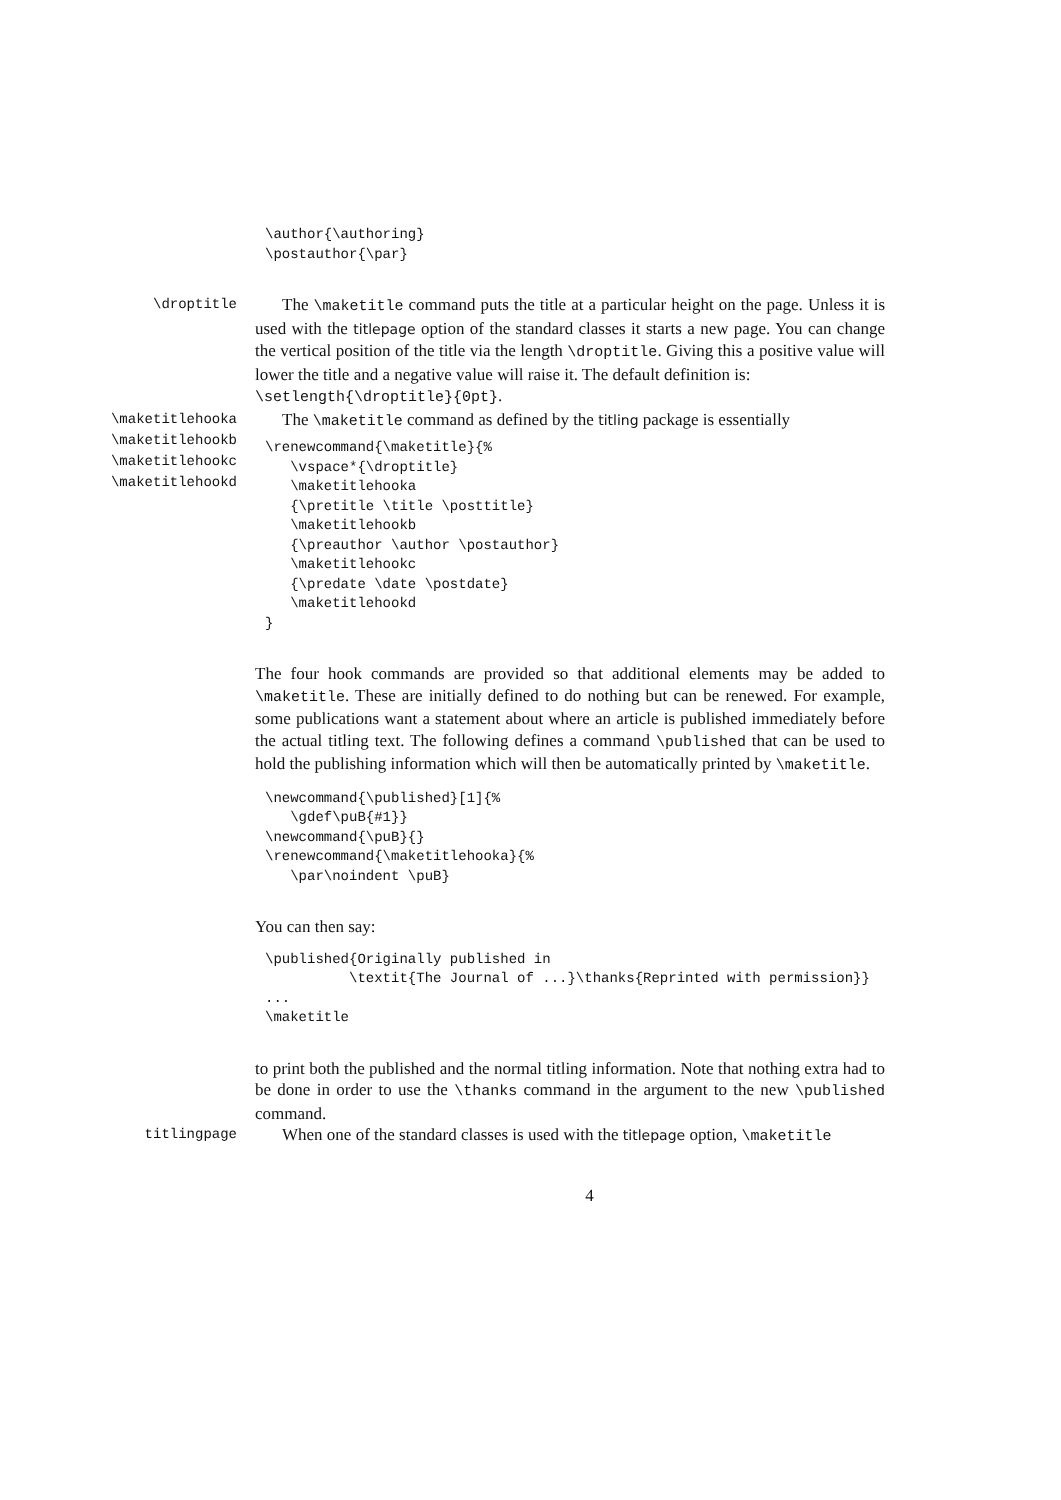\author{\authoring}
\postauthor{\par}
\droptitle
The \maketitle command puts the title at a particular height on the page. Unless it is used with the titlepage option of the standard classes it starts a new page. You can change the vertical position of the title via the length \droptitle. Giving this a positive value will lower the title and a negative value will raise it. The default definition is:
\setlength{\droptitle}{0pt}.
\maketitlehooka
\maketitlehookb
\maketitlehookc
\maketitlehookd
The \maketitle command as defined by the titling package is essentially
\renewcommand{\maketitle}{%
   \vspace*{\droptitle}
   \maketitlehooka
   {\pretitle \title \posttitle}
   \maketitlehookb
   {\preauthor \author \postauthor}
   \maketitlehookc
   {\predate \date \postdate}
   \maketitlehookd
}
The four hook commands are provided so that additional elements may be added to \maketitle. These are initially defined to do nothing but can be renewed. For example, some publications want a statement about where an article is published immediately before the actual titling text. The following defines a command \published that can be used to hold the publishing information which will then be automatically printed by \maketitle.
\newcommand{\published}[1]{%
   \gdef\puB{#1}}
\newcommand{\puB}{}
\renewcommand{\maketitlehooka}{%
   \par\noindent \puB}
You can then say:
\published{Originally published in
          \textit{The Journal of ...}\thanks{Reprinted with permission}}
...
\maketitle
to print both the published and the normal titling information. Note that nothing extra had to be done in order to use the \thanks command in the argument to the new \published command.
titlingpage
When one of the standard classes is used with the titlepage option, \maketitle
4